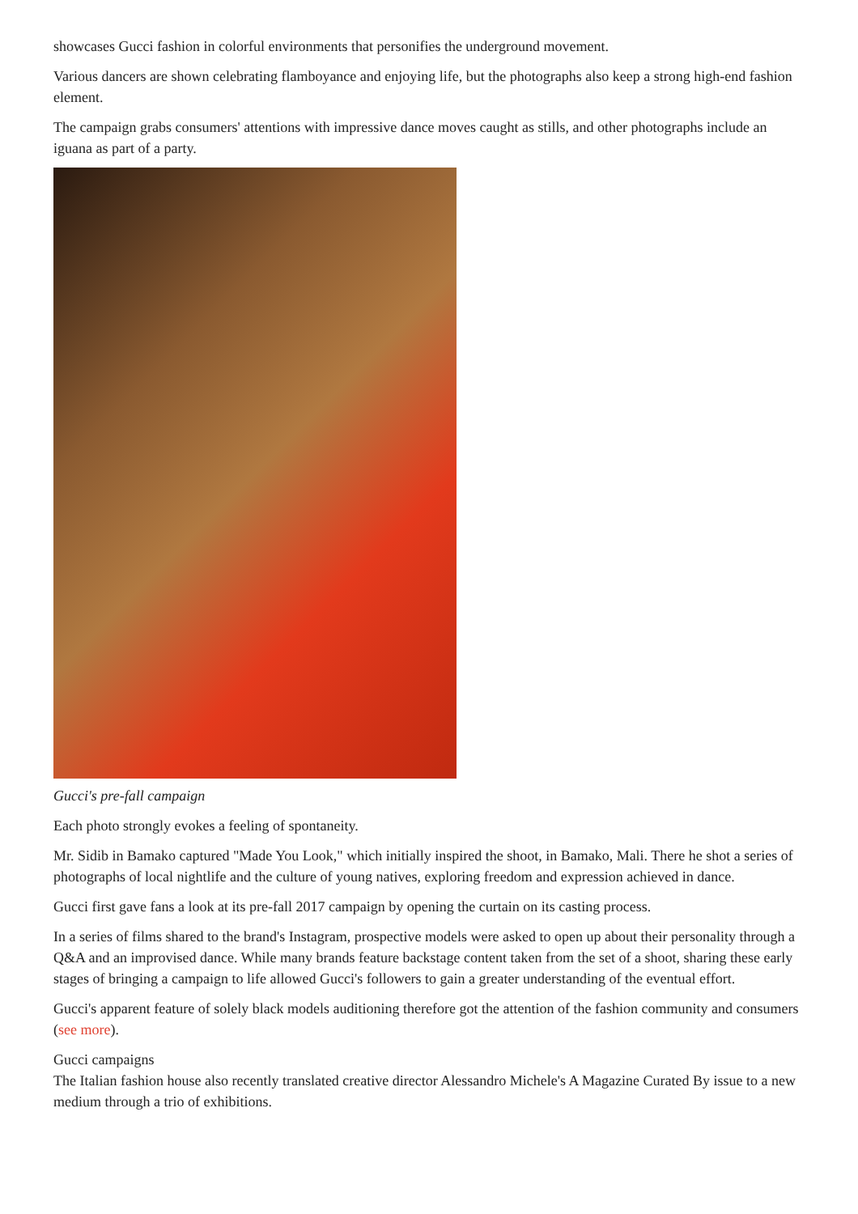showcases Gucci fashion in colorful environments that personifies the underground movement.
Various dancers are shown celebrating flamboyance and enjoying life, but the photographs also keep a strong high-end fashion element.
The campaign grabs consumers' attentions with impressive dance moves caught as stills, and other photographs include an iguana as part of a party.
Gucci's pre-fall campaign
Each photo strongly evokes a feeling of spontaneity.
Mr. Sidib in Bamako captured "Made You Look," which initially inspired the shoot, in Bamako, Mali. There he shot a series of photographs of local nightlife and the culture of young natives, exploring freedom and expression achieved in dance.
Gucci first gave fans a look at its pre-fall 2017 campaign by opening the curtain on its casting process.
In a series of films shared to the brand's Instagram, prospective models were asked to open up about their personality through a Q&A and an improvised dance. While many brands feature backstage content taken from the set of a shoot, sharing these early stages of bringing a campaign to life allowed Gucci's followers to gain a greater understanding of the eventual effort.
Gucci's apparent feature of solely black models auditioning therefore got the attention of the fashion community and consumers (see more).
Gucci campaigns
The Italian fashion house also recently translated creative director Alessandro Michele's A Magazine Curated By issue to a new medium through a trio of exhibitions.